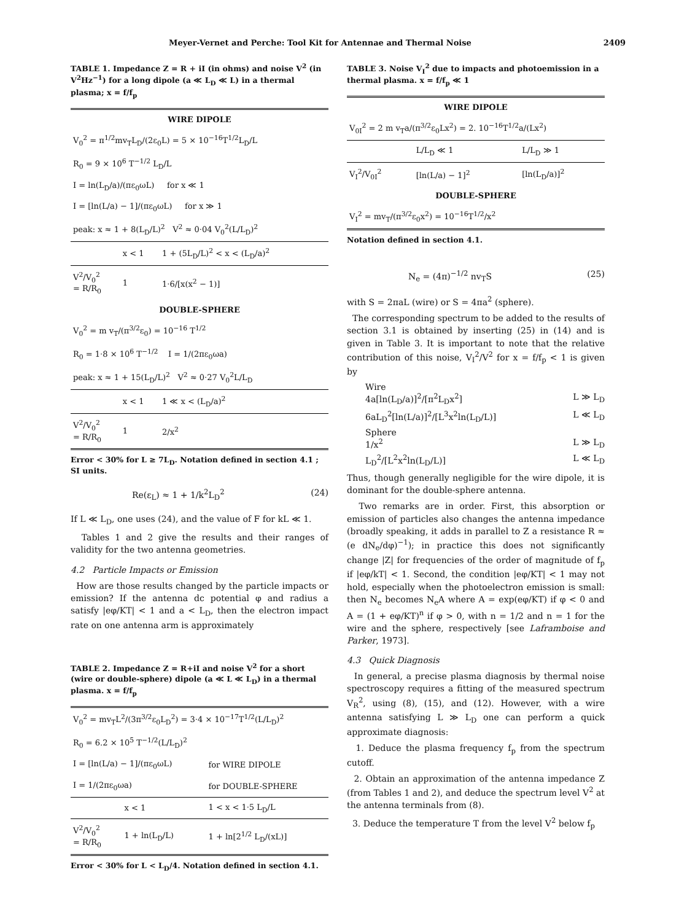Meyer-Vernet and Perche: Tool Kit for Antennae and Thermal Noise 2409
TABLE 1. Impedance Z = R + iI (in ohms) and noise V<sup>2</sup> (in V<sup>2</sup>Hz<sup>−1</sup>) for a long dipole (a ≪ L<sub>D</sub> ≪ L) in a thermal plasma; x = f/f<sub>p</sub>
| WIRE DIPOLE | | |
| --- | --- | --- |
| V<sub>0</sub><sup>2</sup> = π<sup>1/2</sup>mv<sub>T</sub>L<sub>D</sub>/(2ε<sub>0</sub>L) = 5 × 10<sup>−16</sup>T<sup>1/2</sup>L<sub>D</sub>/L | | |
| R<sub>0</sub> = 9 × 10<sup>6</sup> T<sup>−1/2</sup> L<sub>D</sub>/L | | |
| I = ln(L<sub>D</sub>/a)/(πε<sub>0</sub>ωL) for x ≪ 1 | | |
| I = [ln(L/a) − 1]/(πε<sub>0</sub>ωL) for x ≫ 1 | | |
| peak: x ≈ 1 + 8(L<sub>D</sub>/L)<sup>2</sup> V<sup>2</sup> ≈ 0·04 V<sub>0</sub><sup>2</sup>(L/L<sub>D</sub>)<sup>2</sup> | | |
| | x < 1 | 1 + (5L<sub>D</sub>/L)<sup>2</sup> < x < (L<sub>D</sub>/a)<sup>2</sup> |
| V<sup>2</sup>/V<sub>0</sub><sup>2</sup> = R/R<sub>0</sub> | 1 | 1·6/[x(x<sup>2</sup> − 1)] |
| DOUBLE-SPHERE | | |
| V<sub>0</sub><sup>2</sup> = m v<sub>T</sub>/(π<sup>3/2</sup>ε<sub>0</sub>) = 10<sup>−16</sup> T<sup>1/2</sup> | | |
| R<sub>0</sub> = 1·8 × 10<sup>6</sup> T<sup>−1/2</sup> I = 1/(2πε<sub>0</sub>ωa) | | |
| peak: x ≈ 1 + 15(L<sub>D</sub>/L)<sup>2</sup> V<sup>2</sup> ≈ 0·27 V<sub>0</sub><sup>2</sup>L/L<sub>D</sub> | | |
| | x < 1 | 1 ≪ x < (L<sub>D</sub>/a)<sup>2</sup> |
| V<sup>2</sup>/V<sub>0</sub><sup>2</sup> = R/R<sub>0</sub> | 1 | 2/x<sup>2</sup> |
Error < 30% for L ≥ 7L<sub>D</sub>. Notation defined in section 4.1 ; SI units.
Re(ε<sub>L</sub>) ≈ 1 + 1/k<sup>2</sup>L<sub>D</sub><sup>2</sup> (24)
If L ≪ L<sub>D</sub>, one uses (24), and the value of F for kL ≪ 1.
Tables 1 and 2 give the results and their ranges of validity for the two antenna geometries.
4.2 Particle Impacts or Emission
How are those results changed by the particle impacts or emission? If the antenna dc potential φ and radius a satisfy |eφ/KT| < 1 and a < L<sub>D</sub>, then the electron impact rate on one antenna arm is approximately
TABLE 2. Impedance Z = R+iI and noise V<sup>2</sup> for a short (wire or double-sphere) dipole (a ≪ L ≪ L<sub>D</sub>) in a thermal plasma. x = f/f<sub>p</sub>
| V<sub>0</sub><sup>2</sup> = mv<sub>T</sub>L<sup>2</sup>/(3π<sup>3/2</sup>ε<sub>0</sub>L<sub>D</sub><sup>2</sup>) = 3·4 × 10<sup>−17</sup>T<sup>1/2</sup>(L/L<sub>D</sub>)<sup>2</sup> | | |
| R<sub>0</sub> = 6.2 × 10<sup>5</sup> T<sup>−1/2</sup>(L/L<sub>D</sub>)<sup>2</sup> | | |
| I = [ln(L/a) − 1]/(πε<sub>0</sub>ωL) | | for WIRE DIPOLE |
| I = 1/(2πε<sub>0</sub>ωa) | | for DOUBLE-SPHERE |
| | x < 1 | 1 < x < 1·5 L<sub>D</sub>/L |
| V<sup>2</sup>/V<sub>0</sub><sup>2</sup> = R/R<sub>0</sub> | 1 + ln(L<sub>D</sub>/L) | 1 + ln[2<sup>1/2</sup> L<sub>D</sub>/(xL)] |
Error < 30% for L < L<sub>D</sub>/4. Notation defined in section 4.1.
TABLE 3. Noise V<sub>I</sub><sup>2</sup> due to impacts and photoemission in a thermal plasma. x = f/f<sub>p</sub> ≪ 1
| WIRE DIPOLE | | |
| --- | --- | --- |
| V<sub>0I</sub><sup>2</sup> = 2 m v<sub>T</sub>a/(π<sup>3/2</sup>ε<sub>0</sub>Lx<sup>2</sup>) = 2. 10<sup>−16</sup>T<sup>1/2</sup>a/(Lx<sup>2</sup>) | | |
| | L/L<sub>D</sub> ≪ 1 | L/L<sub>D</sub> ≫ 1 |
| V<sub>I</sub><sup>2</sup>/V<sub>0I</sub><sup>2</sup> | [ln(L/a) − 1]<sup>2</sup> | [ln(L<sub>D</sub>/a)]<sup>2</sup> |
| DOUBLE-SPHERE | | |
| V<sub>I</sub><sup>2</sup> = mv<sub>T</sub>/(π<sup>3/2</sup>ε<sub>0</sub>x<sup>2</sup>) = 10<sup>−16</sup>T<sup>1/2</sup>/x<sup>2</sup> | | |
Notation defined in section 4.1.
N<sub>e</sub> = (4π)<sup>−1/2</sup> nv<sub>T</sub>S (25)
with S = 2πaL (wire) or S = 4πa<sup>2</sup> (sphere).
The corresponding spectrum to be added to the results of section 3.1 is obtained by inserting (25) in (14) and is given in Table 3. It is important to note that the relative contribution of this noise, V<sub>I</sub><sup>2</sup>/V<sup>2</sup> for x = f/f<sub>p</sub> < 1 is given by
Wire
4a[ln(L<sub>D</sub>/a)]<sup>2</sup>/[π<sup>2</sup>L<sub>D</sub>x<sup>2</sup>]
L ≫ L<sub>D</sub>
6aL<sub>D</sub><sup>2</sup>[ln(L/a)]<sup>2</sup>/[L<sup>3</sup>x<sup>2</sup>ln(L<sub>D</sub>/L)] L ≪ L<sub>D</sub>
Sphere
1/x<sup>2</sup>
L ≫ L<sub>D</sub>
L<sub>D</sub><sup>2</sup>/[L<sup>2</sup>x<sup>2</sup>ln(L<sub>D</sub>/L)] L ≪ L<sub>D</sub>
Thus, though generally negligible for the wire dipole, it is dominant for the double-sphere antenna.
Two remarks are in order. First, this absorption or emission of particles also changes the antenna impedance (broadly speaking, it adds in parallel to Z a resistance R ≈ (e dN<sub>e</sub>/dφ)<sup>−1</sup>); in practice this does not significantly change |Z| for frequencies of the order of magnitude of f<sub>p</sub> if |eφ/kT| < 1. Second, the condition |eφ/KT| < 1 may not hold, especially when the photoelectron emission is small: then N<sub>e</sub> becomes N<sub>e</sub>A where A = exp(eφ/KT) if φ < 0 and A = (1 + eφ/KT)<sup>n</sup> if φ > 0, with n = 1/2 and n = 1 for the wire and the sphere, respectively [see Laframboise and Parker, 1973].
4.3 Quick Diagnosis
In general, a precise plasma diagnosis by thermal noise spectroscopy requires a fitting of the measured spectrum V<sub>R</sub><sup>2</sup>, using (8), (15), and (12). However, with a wire antenna satisfying L ≫ L<sub>D</sub> one can perform a quick approximate diagnosis:
1. Deduce the plasma frequency f<sub>p</sub> from the spectrum cutoff.
2. Obtain an approximation of the antenna impedance Z (from Tables 1 and 2), and deduce the spectrum level V<sup>2</sup> at the antenna terminals from (8).
3. Deduce the temperature T from the level V<sup>2</sup> below f<sub>p</sub>